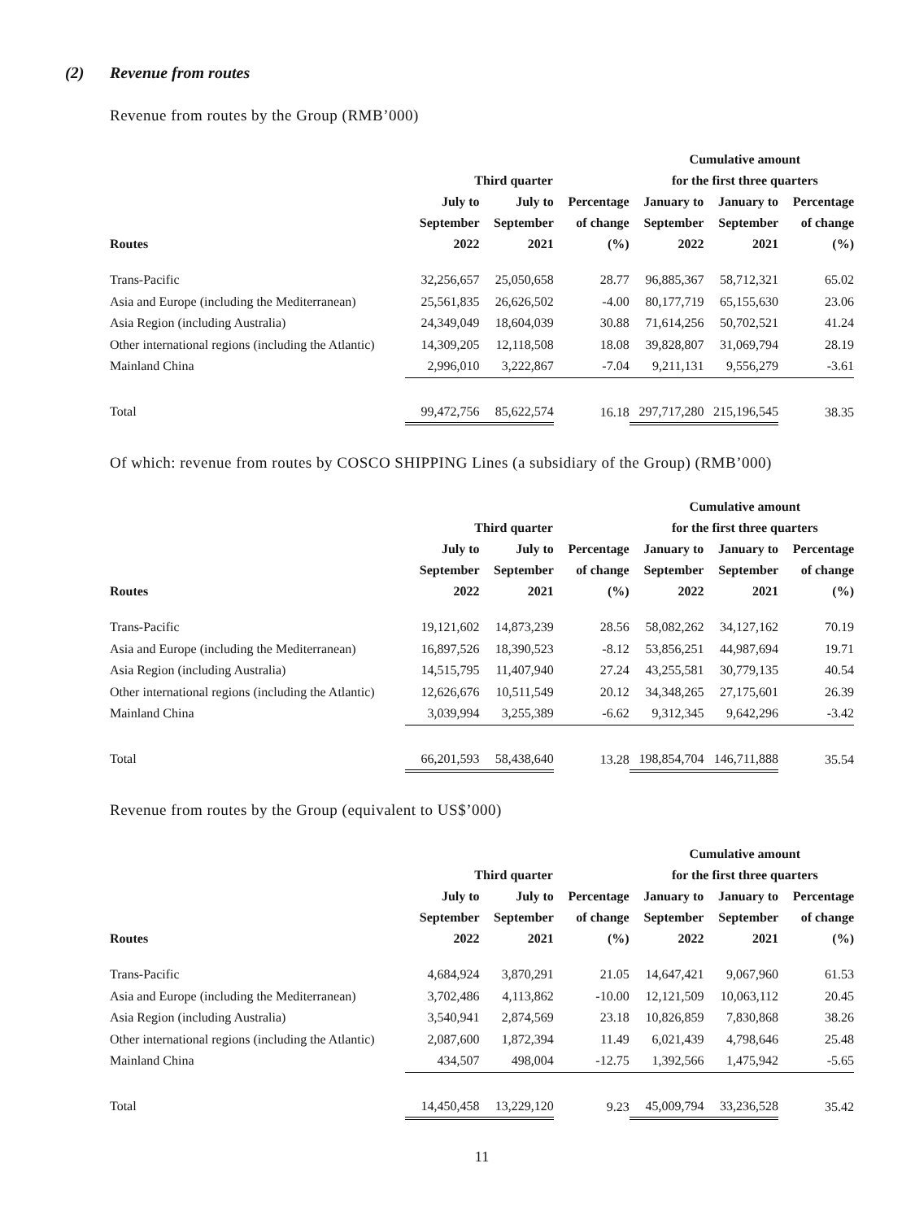(2) Revenue from routes
Revenue from routes by the Group (RMB’000)
| | | | | Cumulative amount | | |
| --- | --- | --- | --- | --- | --- | --- |
| | Third quarter | | | for the first three quarters | | |
| Routes | July to September 2022 | July to September 2021 | Percentage of change (%) | January to September 2022 | January to September 2021 | Percentage of change (%) |
| Trans-Pacific | 32,256,657 | 25,050,658 | 28.77 | 96,885,367 | 58,712,321 | 65.02 |
| Asia and Europe (including the Mediterranean) | 25,561,835 | 26,626,502 | -4.00 | 80,177,719 | 65,155,630 | 23.06 |
| Asia Region (including Australia) | 24,349,049 | 18,604,039 | 30.88 | 71,614,256 | 50,702,521 | 41.24 |
| Other international regions (including the Atlantic) | 14,309,205 | 12,118,508 | 18.08 | 39,828,807 | 31,069,794 | 28.19 |
| Mainland China | 2,996,010 | 3,222,867 | -7.04 | 9,211,131 | 9,556,279 | -3.61 |
| Total | 99,472,756 | 85,622,574 | 16.18 | 297,717,280 | 215,196,545 | 38.35 |
Of which: revenue from routes by COSCO SHIPPING Lines (a subsidiary of the Group) (RMB’000)
| | | | | Cumulative amount | | |
| --- | --- | --- | --- | --- | --- | --- |
| | Third quarter | | | for the first three quarters | | |
| Routes | July to September 2022 | July to September 2021 | Percentage of change (%) | January to September 2022 | January to September 2021 | Percentage of change (%) |
| Trans-Pacific | 19,121,602 | 14,873,239 | 28.56 | 58,082,262 | 34,127,162 | 70.19 |
| Asia and Europe (including the Mediterranean) | 16,897,526 | 18,390,523 | -8.12 | 53,856,251 | 44,987,694 | 19.71 |
| Asia Region (including Australia) | 14,515,795 | 11,407,940 | 27.24 | 43,255,581 | 30,779,135 | 40.54 |
| Other international regions (including the Atlantic) | 12,626,676 | 10,511,549 | 20.12 | 34,348,265 | 27,175,601 | 26.39 |
| Mainland China | 3,039,994 | 3,255,389 | -6.62 | 9,312,345 | 9,642,296 | -3.42 |
| Total | 66,201,593 | 58,438,640 | 13.28 | 198,854,704 | 146,711,888 | 35.54 |
Revenue from routes by the Group (equivalent to US$’000)
| | | | | Cumulative amount | | |
| --- | --- | --- | --- | --- | --- | --- |
| | Third quarter | | | for the first three quarters | | |
| Routes | July to September 2022 | July to September 2021 | Percentage of change (%) | January to September 2022 | January to September 2021 | Percentage of change (%) |
| Trans-Pacific | 4,684,924 | 3,870,291 | 21.05 | 14,647,421 | 9,067,960 | 61.53 |
| Asia and Europe (including the Mediterranean) | 3,702,486 | 4,113,862 | -10.00 | 12,121,509 | 10,063,112 | 20.45 |
| Asia Region (including Australia) | 3,540,941 | 2,874,569 | 23.18 | 10,826,859 | 7,830,868 | 38.26 |
| Other international regions (including the Atlantic) | 2,087,600 | 1,872,394 | 11.49 | 6,021,439 | 4,798,646 | 25.48 |
| Mainland China | 434,507 | 498,004 | -12.75 | 1,392,566 | 1,475,942 | -5.65 |
| Total | 14,450,458 | 13,229,120 | 9.23 | 45,009,794 | 33,236,528 | 35.42 |
11